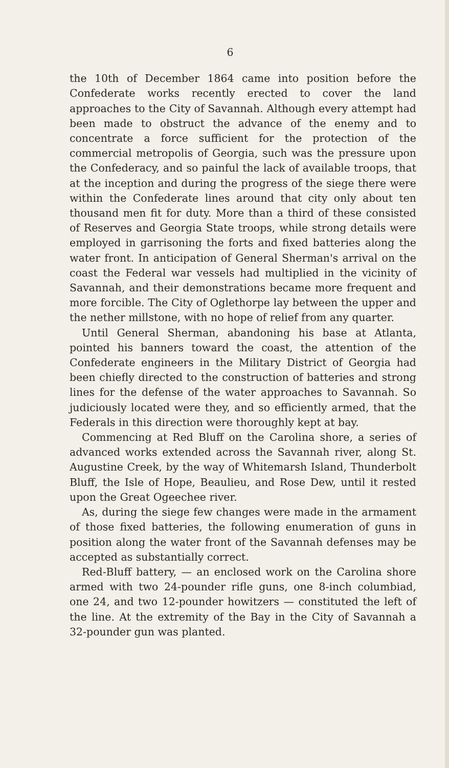6
the 10th of December 1864 came into position before the Confederate works recently erected to cover the land approaches to the City of Savannah. Although every attempt had been made to obstruct the advance of the enemy and to concentrate a force sufficient for the protection of the commercial metropolis of Georgia, such was the pressure upon the Confederacy, and so painful the lack of available troops, that at the inception and during the progress of the siege there were within the Confederate lines around that city only about ten thousand men fit for duty. More than a third of these consisted of Reserves and Georgia State troops, while strong details were employed in garrisoning the forts and fixed batteries along the water front. In anticipation of General Sherman's arrival on the coast the Federal war vessels had multiplied in the vicinity of Savannah, and their demonstrations became more frequent and more forcible. The City of Oglethorpe lay between the upper and the nether millstone, with no hope of relief from any quarter.
Until General Sherman, abandoning his base at Atlanta, pointed his banners toward the coast, the attention of the Confederate engineers in the Military District of Georgia had been chiefly directed to the construction of batteries and strong lines for the defense of the water approaches to Savannah. So judiciously located were they, and so efficiently armed, that the Federals in this direction were thoroughly kept at bay.
Commencing at Red Bluff on the Carolina shore, a series of advanced works extended across the Savannah river, along St. Augustine Creek, by the way of Whitemarsh Island, Thunderbolt Bluff, the Isle of Hope, Beaulieu, and Rose Dew, until it rested upon the Great Ogeechee river.
As, during the siege few changes were made in the armament of those fixed batteries, the following enumeration of guns in position along the water front of the Savannah defenses may be accepted as substantially correct.
Red-Bluff battery, — an enclosed work on the Carolina shore armed with two 24-pounder rifle guns, one 8-inch columbiad, one 24, and two 12-pounder howitzers — constituted the left of the line. At the extremity of the Bay in the City of Savannah a 32-pounder gun was planted.